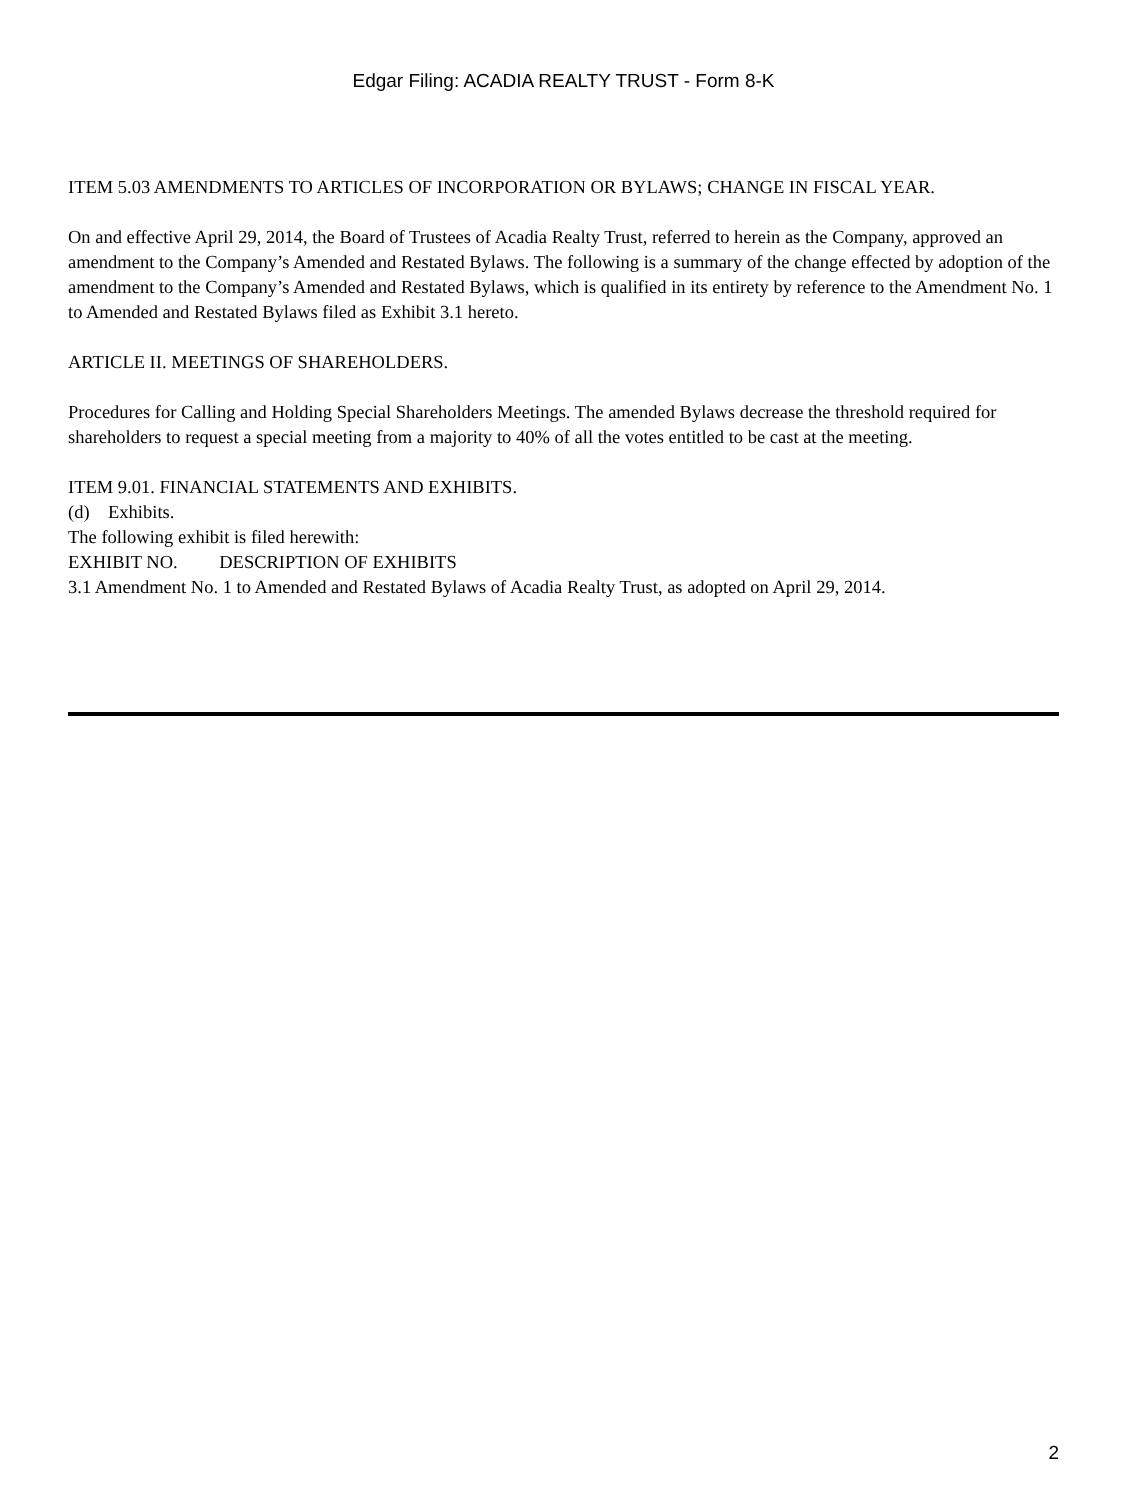Edgar Filing: ACADIA REALTY TRUST - Form 8-K
ITEM 5.03 AMENDMENTS TO ARTICLES OF INCORPORATION OR BYLAWS; CHANGE IN FISCAL YEAR.
On and effective April 29, 2014, the Board of Trustees of Acadia Realty Trust, referred to herein as the Company, approved an amendment to the Company’s Amended and Restated Bylaws. The following is a summary of the change effected by adoption of the amendment to the Company’s Amended and Restated Bylaws, which is qualified in its entirety by reference to the Amendment No. 1 to Amended and Restated Bylaws filed as Exhibit 3.1 hereto.
ARTICLE II. MEETINGS OF SHAREHOLDERS.
Procedures for Calling and Holding Special Shareholders Meetings. The amended Bylaws decrease the threshold required for shareholders to request a special meeting from a majority to 40% of all the votes entitled to be cast at the meeting.
ITEM 9.01. FINANCIAL STATEMENTS AND EXHIBITS.
(d) Exhibits.
The following exhibit is filed herewith:
EXHIBIT NO. DESCRIPTION OF EXHIBITS
3.1 Amendment No. 1 to Amended and Restated Bylaws of Acadia Realty Trust, as adopted on April 29, 2014.
2